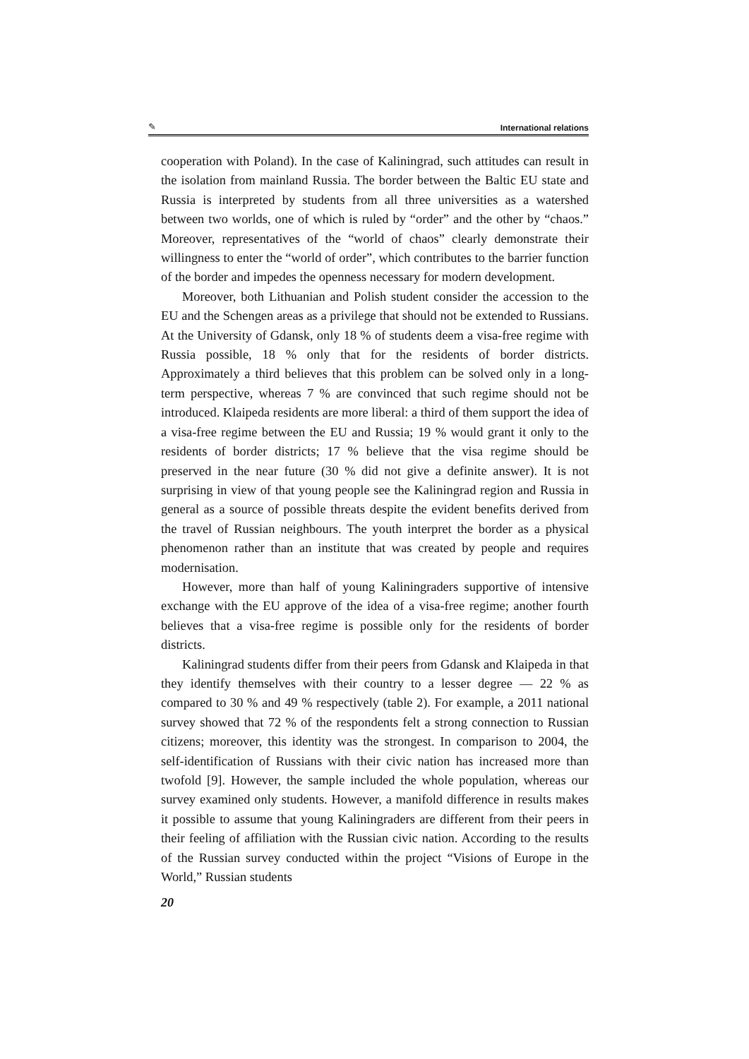✎ International relations
cooperation with Poland). In the case of Kaliningrad, such attitudes can result in the isolation from mainland Russia. The border between the Baltic EU state and Russia is interpreted by students from all three universities as a watershed between two worlds, one of which is ruled by “order” and the other by “chaos.” Moreover, representatives of the “world of chaos” clearly demonstrate their willingness to enter the “world of order”, which contributes to the barrier function of the border and impedes the openness necessary for modern development.
Moreover, both Lithuanian and Polish student consider the accession to the EU and the Schengen areas as a privilege that should not be extended to Russians. At the University of Gdansk, only 18 % of students deem a visa-free regime with Russia possible, 18 % only that for the residents of border districts. Approximately a third believes that this problem can be solved only in a long-term perspective, whereas 7 % are convinced that such regime should not be introduced. Klaipeda residents are more liberal: a third of them support the idea of a visa-free regime between the EU and Russia; 19 % would grant it only to the residents of border districts; 17 % believe that the visa regime should be preserved in the near future (30 % did not give a definite answer). It is not surprising in view of that young people see the Kaliningrad region and Russia in general as a source of possible threats despite the evident benefits derived from the travel of Russian neighbours. The youth interpret the border as a physical phenomenon rather than an institute that was created by people and requires modernisation.
However, more than half of young Kaliningraders supportive of intensive exchange with the EU approve of the idea of a visa-free regime; another fourth believes that a visa-free regime is possible only for the residents of border districts.
Kaliningrad students differ from their peers from Gdansk and Klaipeda in that they identify themselves with their country to a lesser degree — 22 % as compared to 30 % and 49 % respectively (table 2). For example, a 2011 national survey showed that 72 % of the respondents felt a strong connection to Russian citizens; moreover, this identity was the strongest. In comparison to 2004, the self-identification of Russians with their civic nation has increased more than twofold [9]. However, the sample included the whole population, whereas our survey examined only students. However, a manifold difference in results makes it possible to assume that young Kaliningraders are different from their peers in their feeling of affiliation with the Russian civic nation. According to the results of the Russian survey conducted within the project “Visions of Europe in the World,” Russian students
20